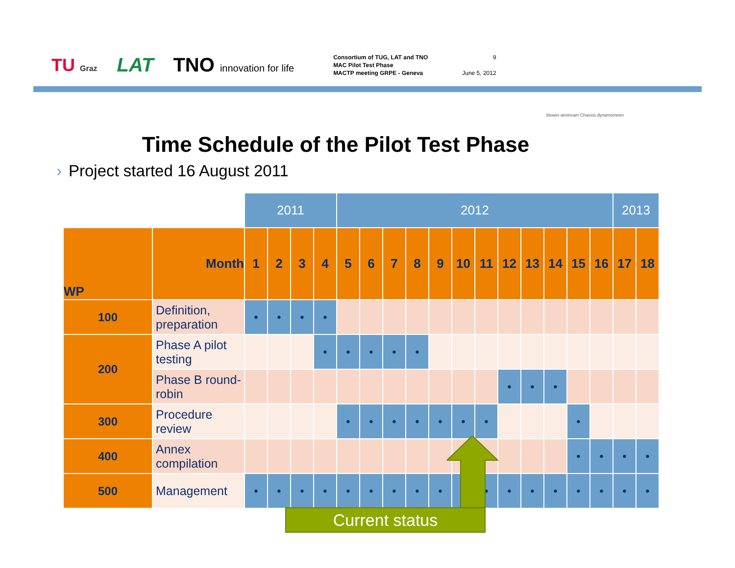TU Graz
LAT TNO innovation for life
Consortium of TUG, LAT and TNO
MAC Pilot Test Phase
MACTP meeting GRPE - Geneva
9
June 5, 2012
blower airstream Chassis dynamometer
Time Schedule of the Pilot Test Phase
› Project started 16 August 2011
| | | 2011 | | | | 2012 | | | | | | | | | | | | 2013 | |
| WP | Month | 1 | 2 | 3 | 4 | 5 | 6 | 7 | 8 | 9 | 10 | 11 | 12 | 13 | 14 | 15 | 16 | 17 | 18 |
| 100 | Definition, preparation | • | • | • | • | | | | | | | | | | | | | | |
| 200 | Phase A pilot testing | | | | • | • | • | • | • | | | | | | | | | | |
| | Phase B round-robin | | | | | | | | | | | | • | • | • | | | | |
| 300 | Procedure review | | | | | • | • | • | • | • | • | • | | | | • | | | |
| 400 | Annex compilation | | | | | | | | | | | | | | | • | • | • | • |
| 500 | Management | • | • | • | • | • | • | • | • | • | | • | • | • | • | • | • | • | • |
Current status